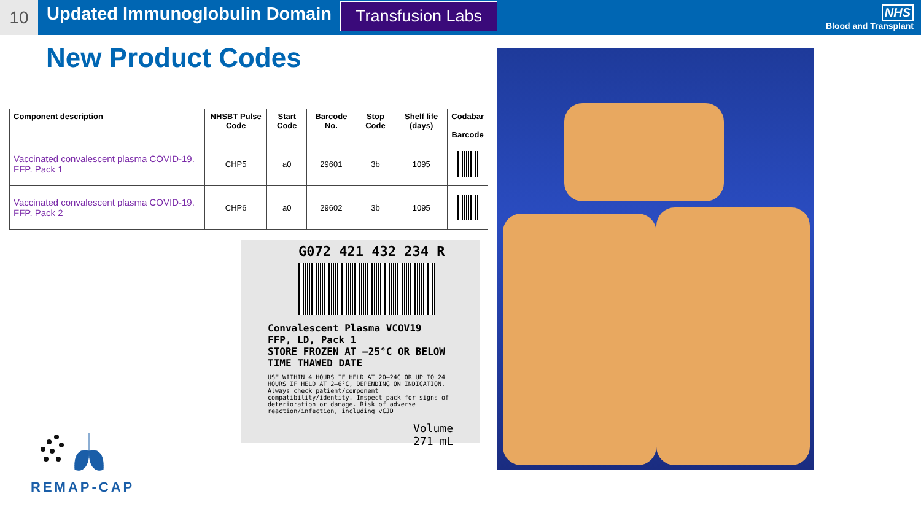10
Updated Immunoglobulin Domain
Transfusion Labs
NHS
Blood and Transplant
New Product Codes
| Component description | NHSBT Pulse Code | Start Code | Barcode No. | Stop Code | Shelf life (days) | Codabar Barcode |
| --- | --- | --- | --- | --- | --- | --- |
| Vaccinated convalescent plasma COVID-19. FFP. Pack 1 | CHP5 | a0 | 29601 | 3b | 1095 | |
| Vaccinated convalescent plasma COVID-19. FFP. Pack 2 | CHP6 | a0 | 29602 | 3b | 1095 | |
G072 421 432 234 R
Convalescent Plasma VCOV19
FFP, LD, Pack 1
STORE FROZEN AT –25°C OR BELOW
TIME THAWED DATE
USE WITHIN 4 HOURS IF HELD AT 20–24C OR UP TO 24 HOURS IF HELD AT 2–6°C, DEPENDING ON INDICATION. Always check patient/component compatibility/identity. Inspect pack for signs of deterioration or damage. Risk of adverse reaction/infection, including vCJD
Volume
271 mL
REMAP-CAP